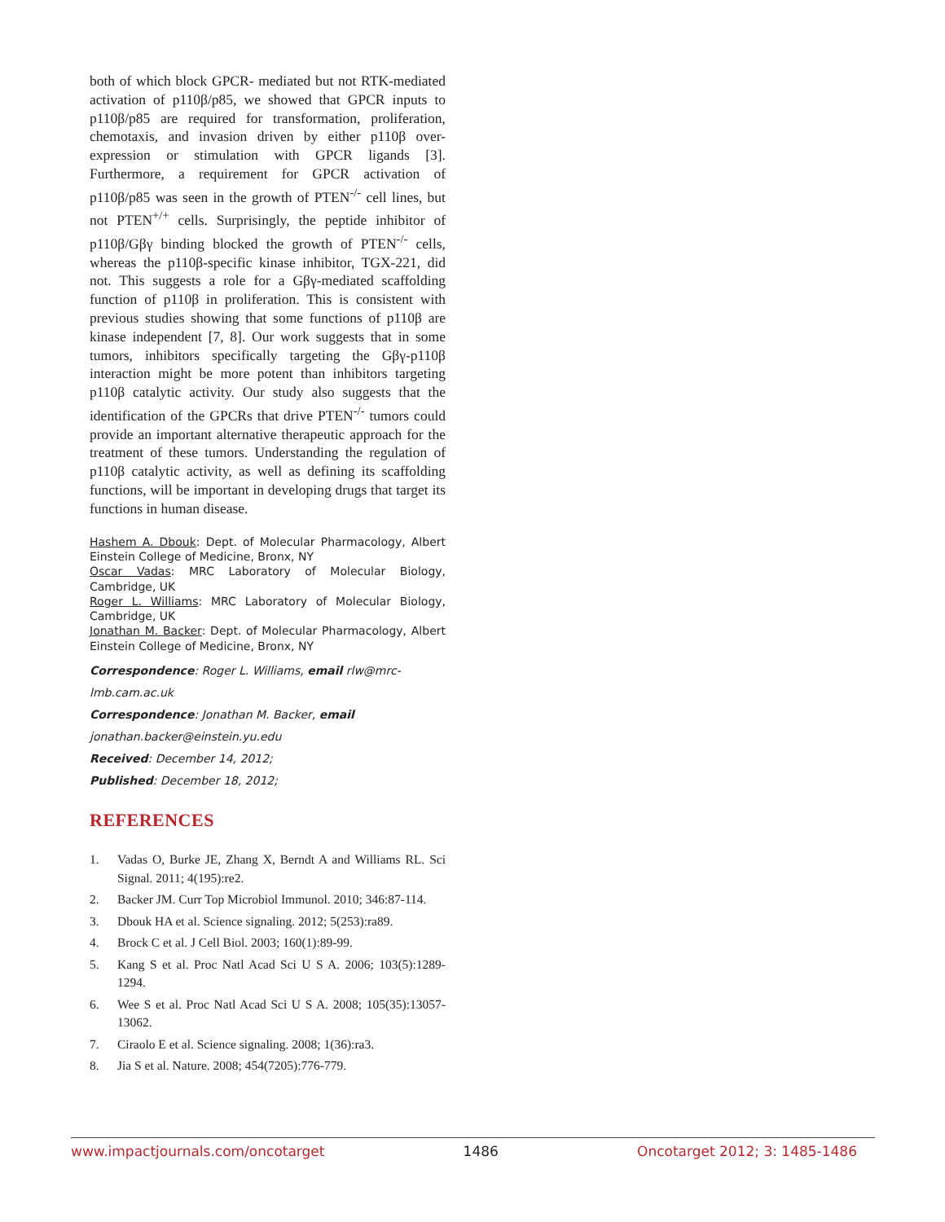both of which block GPCR- mediated but not RTK-mediated activation of p110β/p85, we showed that GPCR inputs to p110β/p85 are required for transformation, proliferation, chemotaxis, and invasion driven by either p110β over-expression or stimulation with GPCR ligands [3]. Furthermore, a requirement for GPCR activation of p110β/p85 was seen in the growth of PTEN<sup>-/-</sup> cell lines, but not PTEN<sup>+/+</sup> cells. Surprisingly, the peptide inhibitor of p110β/Gβγ binding blocked the growth of PTEN<sup>-/-</sup> cells, whereas the p110β-specific kinase inhibitor, TGX-221, did not. This suggests a role for a Gβγ-mediated scaffolding function of p110β in proliferation. This is consistent with previous studies showing that some functions of p110β are kinase independent [7, 8]. Our work suggests that in some tumors, inhibitors specifically targeting the Gβγ-p110β interaction might be more potent than inhibitors targeting p110β catalytic activity. Our study also suggests that the identification of the GPCRs that drive PTEN<sup>-/-</sup> tumors could provide an important alternative therapeutic approach for the treatment of these tumors. Understanding the regulation of p110β catalytic activity, as well as defining its scaffolding functions, will be important in developing drugs that target its functions in human disease.
Hashem A. Dbouk: Dept. of Molecular Pharmacology, Albert Einstein College of Medicine, Bronx, NY
Oscar Vadas: MRC Laboratory of Molecular Biology, Cambridge, UK
Roger L. Williams: MRC Laboratory of Molecular Biology, Cambridge, UK
Jonathan M. Backer: Dept. of Molecular Pharmacology, Albert Einstein College of Medicine, Bronx, NY
Correspondence: Roger L. Williams, email rlw@mrc-lmb.cam.ac.uk
Correspondence: Jonathan M. Backer, email jonathan.backer@einstein.yu.edu
Received: December 14, 2012;
Published: December 18, 2012;
REFERENCES
1. Vadas O, Burke JE, Zhang X, Berndt A and Williams RL. Sci Signal. 2011; 4(195):re2.
2. Backer JM. Curr Top Microbiol Immunol. 2010; 346:87-114.
3. Dbouk HA et al. Science signaling. 2012; 5(253):ra89.
4. Brock C et al. J Cell Biol. 2003; 160(1):89-99.
5. Kang S et al. Proc Natl Acad Sci U S A. 2006; 103(5):1289-1294.
6. Wee S et al. Proc Natl Acad Sci U S A. 2008; 105(35):13057-13062.
7. Ciraolo E et al. Science signaling. 2008; 1(36):ra3.
8. Jia S et al. Nature. 2008; 454(7205):776-779.
www.impactjournals.com/oncotarget 1486 Oncotarget 2012; 3: 1485-1486